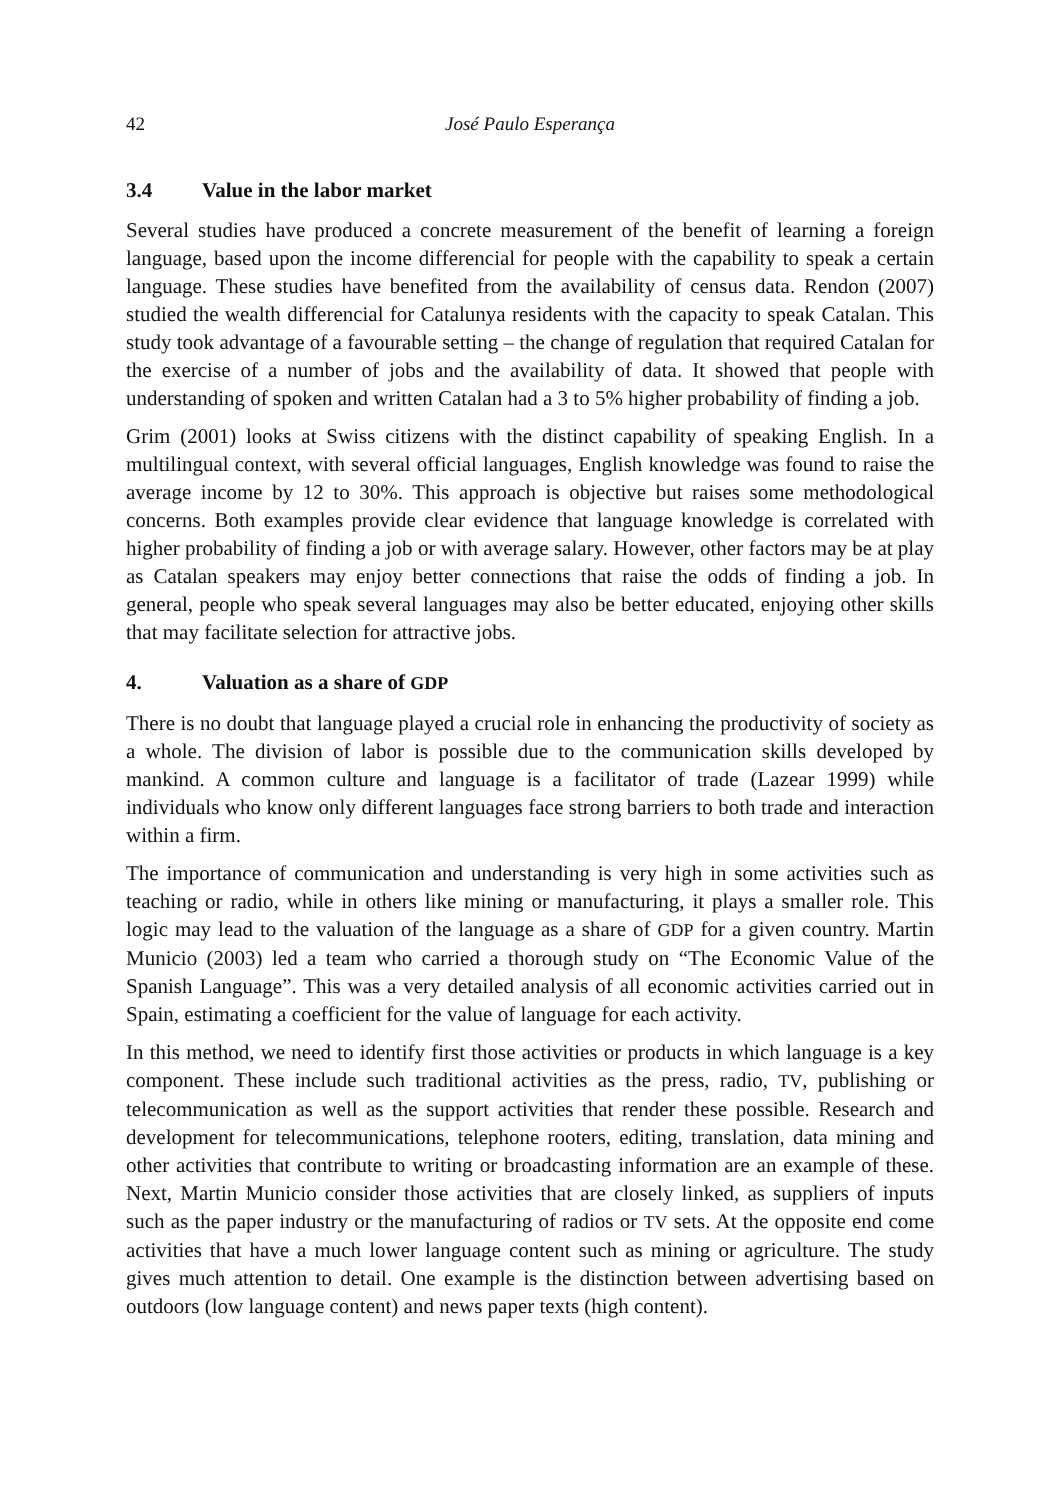42 José Paulo Esperança
3.4 Value in the labor market
Several studies have produced a concrete measurement of the benefit of learning a foreign language, based upon the income differencial for people with the capability to speak a certain language. These studies have benefited from the availability of census data. Rendon (2007) studied the wealth differencial for Catalunya residents with the capacity to speak Catalan. This study took advantage of a favourable setting – the change of regulation that required Catalan for the exercise of a number of jobs and the availability of data. It showed that people with understanding of spoken and written Catalan had a 3 to 5% higher probability of finding a job.
Grim (2001) looks at Swiss citizens with the distinct capability of speaking English. In a multilingual context, with several official languages, English knowledge was found to raise the average income by 12 to 30%. This approach is objective but raises some methodological concerns. Both examples provide clear evidence that language knowledge is correlated with higher probability of finding a job or with average salary. However, other factors may be at play as Catalan speakers may enjoy better connections that raise the odds of finding a job. In general, people who speak several languages may also be better educated, enjoying other skills that may facilitate selection for attractive jobs.
4. Valuation as a share of GDP
There is no doubt that language played a crucial role in enhancing the productivity of society as a whole. The division of labor is possible due to the communication skills developed by mankind. A common culture and language is a facilitator of trade (Lazear 1999) while individuals who know only different languages face strong barriers to both trade and interaction within a firm.
The importance of communication and understanding is very high in some activities such as teaching or radio, while in others like mining or manufacturing, it plays a smaller role. This logic may lead to the valuation of the language as a share of GDP for a given country. Martin Municio (2003) led a team who carried a thorough study on “The Economic Value of the Spanish Language”. This was a very detailed analysis of all economic activities carried out in Spain, estimating a coefficient for the value of language for each activity.
In this method, we need to identify first those activities or products in which language is a key component. These include such traditional activities as the press, radio, TV, publishing or telecommunication as well as the support activities that render these possible. Research and development for telecommunications, telephone rooters, editing, translation, data mining and other activities that contribute to writing or broadcasting information are an example of these. Next, Martin Municio consider those activities that are closely linked, as suppliers of inputs such as the paper industry or the manufacturing of radios or TV sets. At the opposite end come activities that have a much lower language content such as mining or agriculture. The study gives much attention to detail. One example is the distinction between advertising based on outdoors (low language content) and news paper texts (high content).